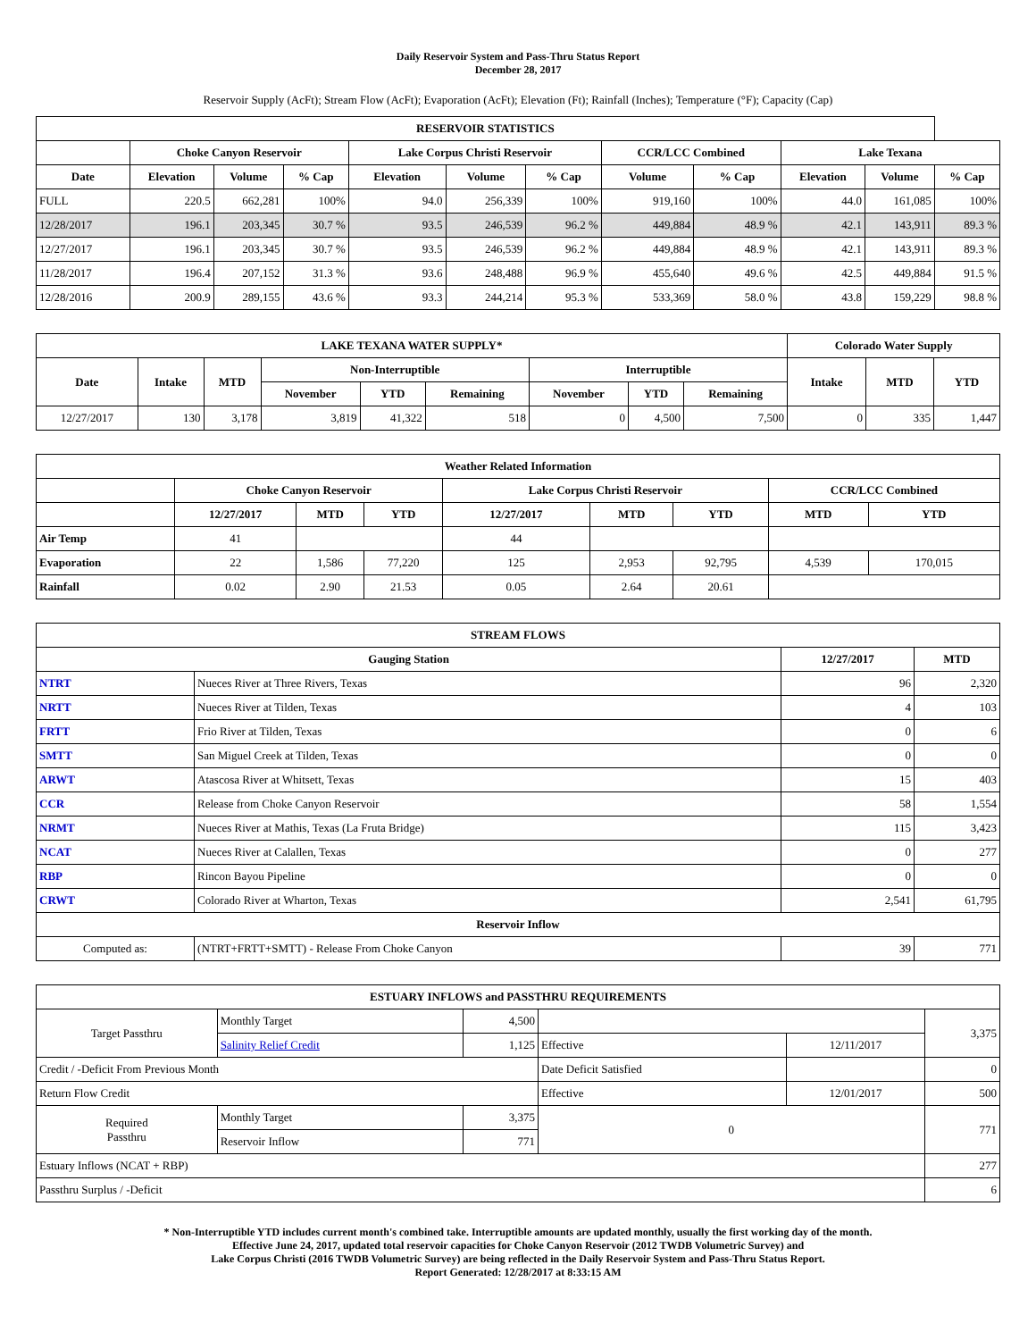Daily Reservoir System and Pass-Thru Status Report
December 28, 2017
Reservoir Supply (AcFt); Stream Flow (AcFt); Evaporation (AcFt); Elevation (Ft); Rainfall (Inches); Temperature (°F); Capacity (Cap)
| RESERVOIR STATISTICS | | | | | | | | | | | |
| --- | --- | --- | --- | --- | --- | --- | --- | --- | --- | --- | --- |
| | Choke Canyon Reservoir | | | Lake Corpus Christi Reservoir | | | CCR/LCC Combined | | Lake Texana | | |
| Date | Elevation | Volume | % Cap | Elevation | Volume | % Cap | Volume | % Cap | Elevation | Volume | % Cap |
| FULL | 220.5 | 662,281 | 100% | 94.0 | 256,339 | 100% | 919,160 | 100% | 44.0 | 161,085 | 100% |
| 12/28/2017 | 196.1 | 203,345 | 30.7 % | 93.5 | 246,539 | 96.2 % | 449,884 | 48.9 % | 42.1 | 143,911 | 89.3 % |
| 12/27/2017 | 196.1 | 203,345 | 30.7 % | 93.5 | 246,539 | 96.2 % | 449,884 | 48.9 % | 42.1 | 143,911 | 89.3 % |
| 11/28/2017 | 196.4 | 207,152 | 31.3 % | 93.6 | 248,488 | 96.9 % | 455,640 | 49.6 % | 42.5 | 449,884 | 91.5 % |
| 12/28/2016 | 200.9 | 289,155 | 43.6 % | 93.3 | 244,214 | 95.3 % | 533,369 | 58.0 % | 43.8 | 159,229 | 98.8 % |
| LAKE TEXANA WATER SUPPLY* | | | | | | | | | Colorado Water Supply | | |
| --- | --- | --- | --- | --- | --- | --- | --- | --- | --- | --- | --- |
| Date | Intake | MTD | Non-Interruptible | | | Interruptible | | | Intake | MTD | YTD |
| | | | November | YTD | Remaining | November | YTD | Remaining | | | |
| 12/27/2017 | 130 | 3,178 | 3,819 | 41,322 | 518 | 0 | 4,500 | 7,500 | 0 | 335 | 1,447 |
| Weather Related Information | | | | | | | | |
| --- | --- | --- | --- | --- | --- | --- | --- | --- |
| | Choke Canyon Reservoir | | | Lake Corpus Christi Reservoir | | | CCR/LCC Combined | |
| | 12/27/2017 | MTD | YTD | 12/27/2017 | MTD | YTD | MTD | YTD |
| Air Temp | 41 | | | 44 | | | | |
| Evaporation | 22 | 1,586 | 77,220 | 125 | 2,953 | 92,795 | 4,539 | 170,015 |
| Rainfall | 0.02 | 2.90 | 21.53 | 0.05 | 2.64 | 20.61 | | |
| STREAM FLOWS | | | |
| --- | --- | --- | --- |
| Gauging Station | | 12/27/2017 | MTD |
| NTRT | Nueces River at Three Rivers, Texas | 96 | 2,320 |
| NRTT | Nueces River at Tilden, Texas | 4 | 103 |
| FRTT | Frio River at Tilden, Texas | 0 | 6 |
| SMTT | San Miguel Creek at Tilden, Texas | 0 | 0 |
| ARWT | Atascosa River at Whitsett, Texas | 15 | 403 |
| CCR | Release from Choke Canyon Reservoir | 58 | 1,554 |
| NRMT | Nueces River at Mathis, Texas (La Fruta Bridge) | 115 | 3,423 |
| NCAT | Nueces River at Calallen, Texas | 0 | 277 |
| RBP | Rincon Bayou Pipeline | 0 | 0 |
| CRWT | Colorado River at Wharton, Texas | 2,541 | 61,795 |
| Reservoir Inflow | | | |
| Computed as: | (NTRT+FRTT+SMTT) - Release From Choke Canyon | 39 | 771 |
| ESTUARY INFLOWS and PASSTHRU REQUIREMENTS | | | | | |
| --- | --- | --- | --- | --- | --- |
| Target Passthru | Monthly Target | 4,500 | | | 3,375 |
| | Salinity Relief Credit | 1,125 | Effective | 12/11/2017 | |
| Credit / -Deficit From Previous Month | | | Date Deficit Satisfied | | 0 |
| Return Flow Credit | | | Effective | 12/01/2017 | 500 |
| Required Passthru | Monthly Target | 3,375 | 0 | | 771 |
| | Reservoir Inflow | 771 | | | |
| Estuary Inflows (NCAT + RBP) | | | | | 277 |
| Passthru Surplus / -Deficit | | | | | 6 |
* Non-Interruptible YTD includes current month's combined take. Interruptible amounts are updated monthly, usually the first working day of the month.
Effective June 24, 2017, updated total reservoir capacities for Choke Canyon Reservoir (2012 TWDB Volumetric Survey) and
Lake Corpus Christi (2016 TWDB Volumetric Survey) are being reflected in the Daily Reservoir System and Pass-Thru Status Report.
Report Generated: 12/28/2017 at 8:33:15 AM